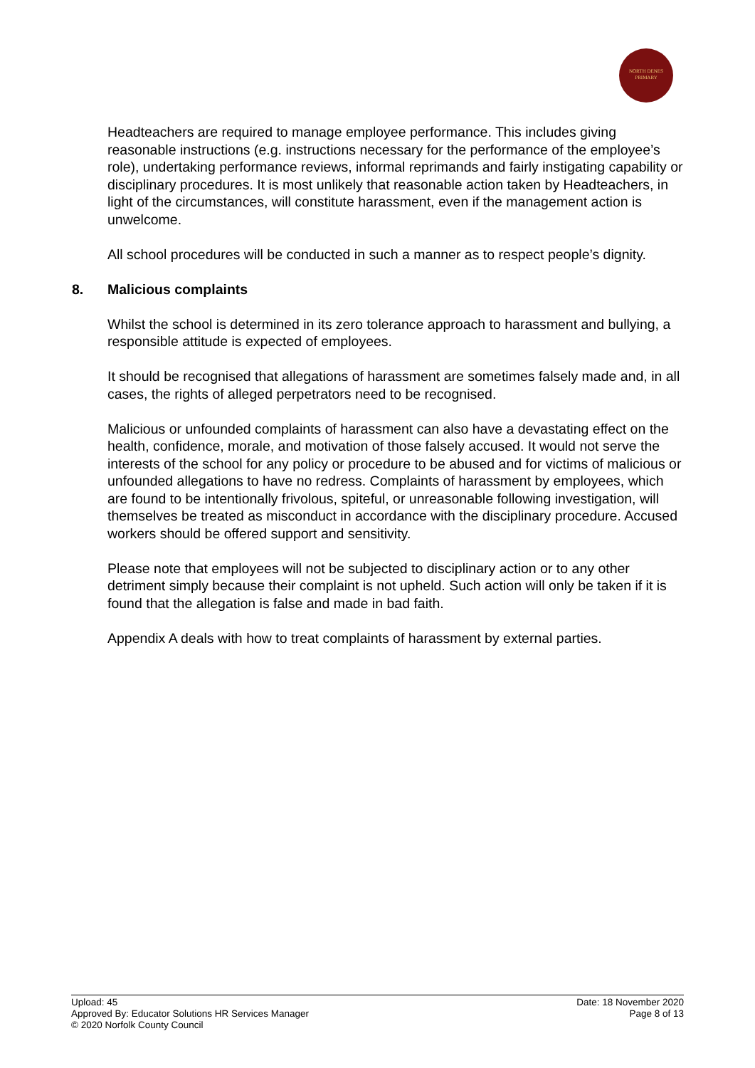NORTH DENES
PRIMARY
Headteachers are required to manage employee performance. This includes giving reasonable instructions (e.g. instructions necessary for the performance of the employee’s role), undertaking performance reviews, informal reprimands and fairly instigating capability or disciplinary procedures. It is most unlikely that reasonable action taken by Headteachers, in light of the circumstances, will constitute harassment, even if the management action is unwelcome.
All school procedures will be conducted in such a manner as to respect people’s dignity.
8. Malicious complaints
Whilst the school is determined in its zero tolerance approach to harassment and bullying, a responsible attitude is expected of employees.
It should be recognised that allegations of harassment are sometimes falsely made and, in all cases, the rights of alleged perpetrators need to be recognised.
Malicious or unfounded complaints of harassment can also have a devastating effect on the health, confidence, morale, and motivation of those falsely accused. It would not serve the interests of the school for any policy or procedure to be abused and for victims of malicious or unfounded allegations to have no redress. Complaints of harassment by employees, which are found to be intentionally frivolous, spiteful, or unreasonable following investigation, will themselves be treated as misconduct in accordance with the disciplinary procedure. Accused workers should be offered support and sensitivity.
Please note that employees will not be subjected to disciplinary action or to any other detriment simply because their complaint is not upheld. Such action will only be taken if it is found that the allegation is false and made in bad faith.
Appendix A deals with how to treat complaints of harassment by external parties.
Upload: 45
Approved By: Educator Solutions HR Services Manager
© 2020 Norfolk County Council
Date: 18 November 2020
Page 8 of 13